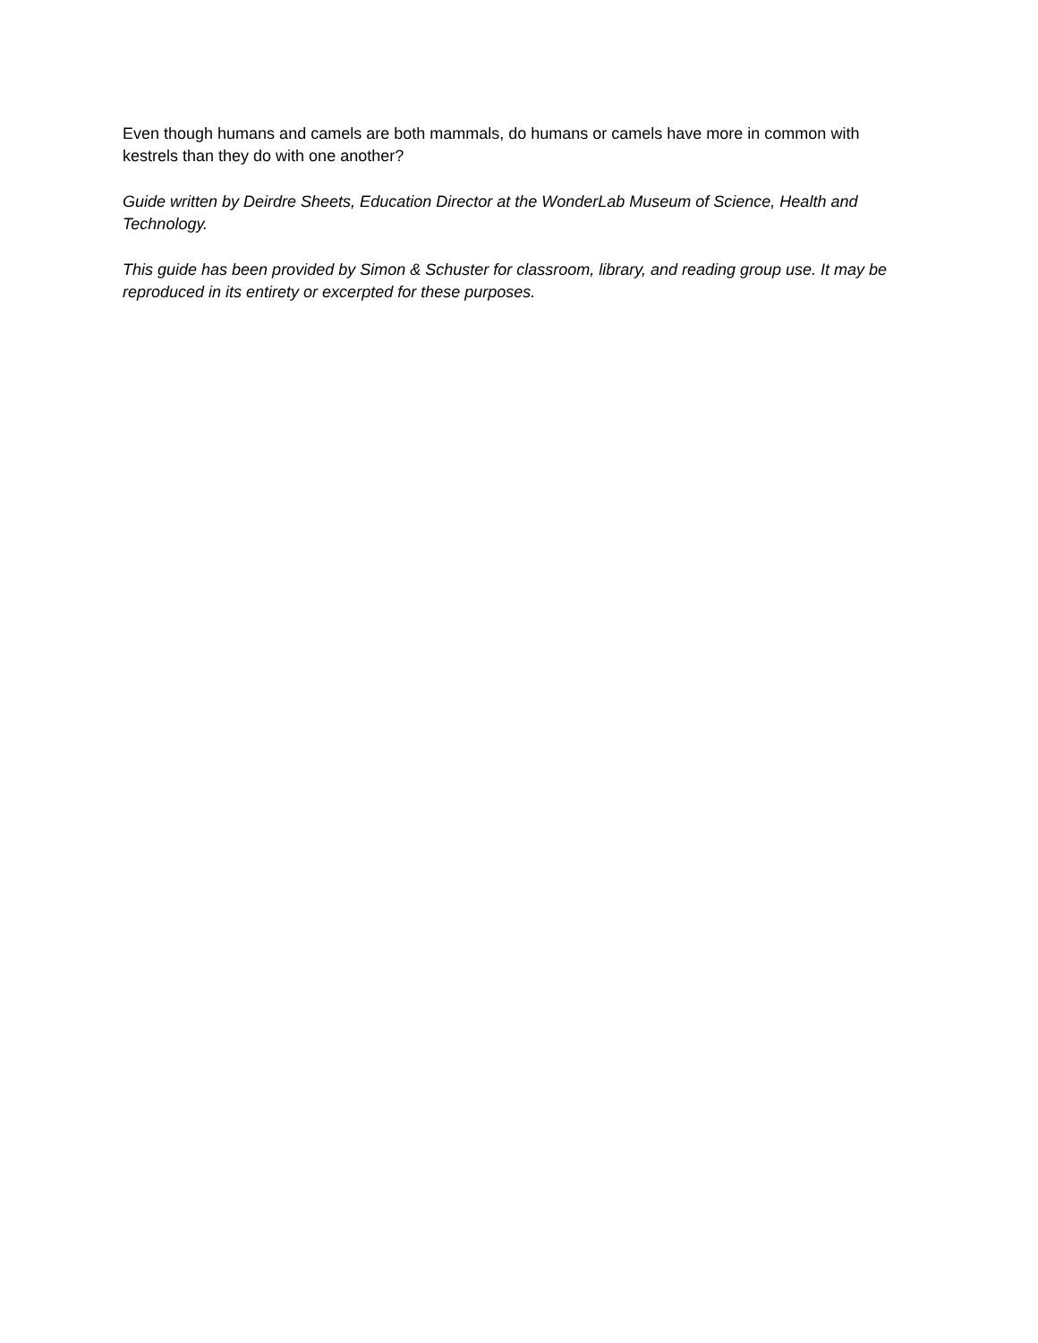Even though humans and camels are both mammals, do humans or camels have more in common with kestrels than they do with one another?
Guide written by Deirdre Sheets, Education Director at the WonderLab Museum of Science, Health and Technology.
This guide has been provided by Simon & Schuster for classroom, library, and reading group use. It may be reproduced in its entirety or excerpted for these purposes.